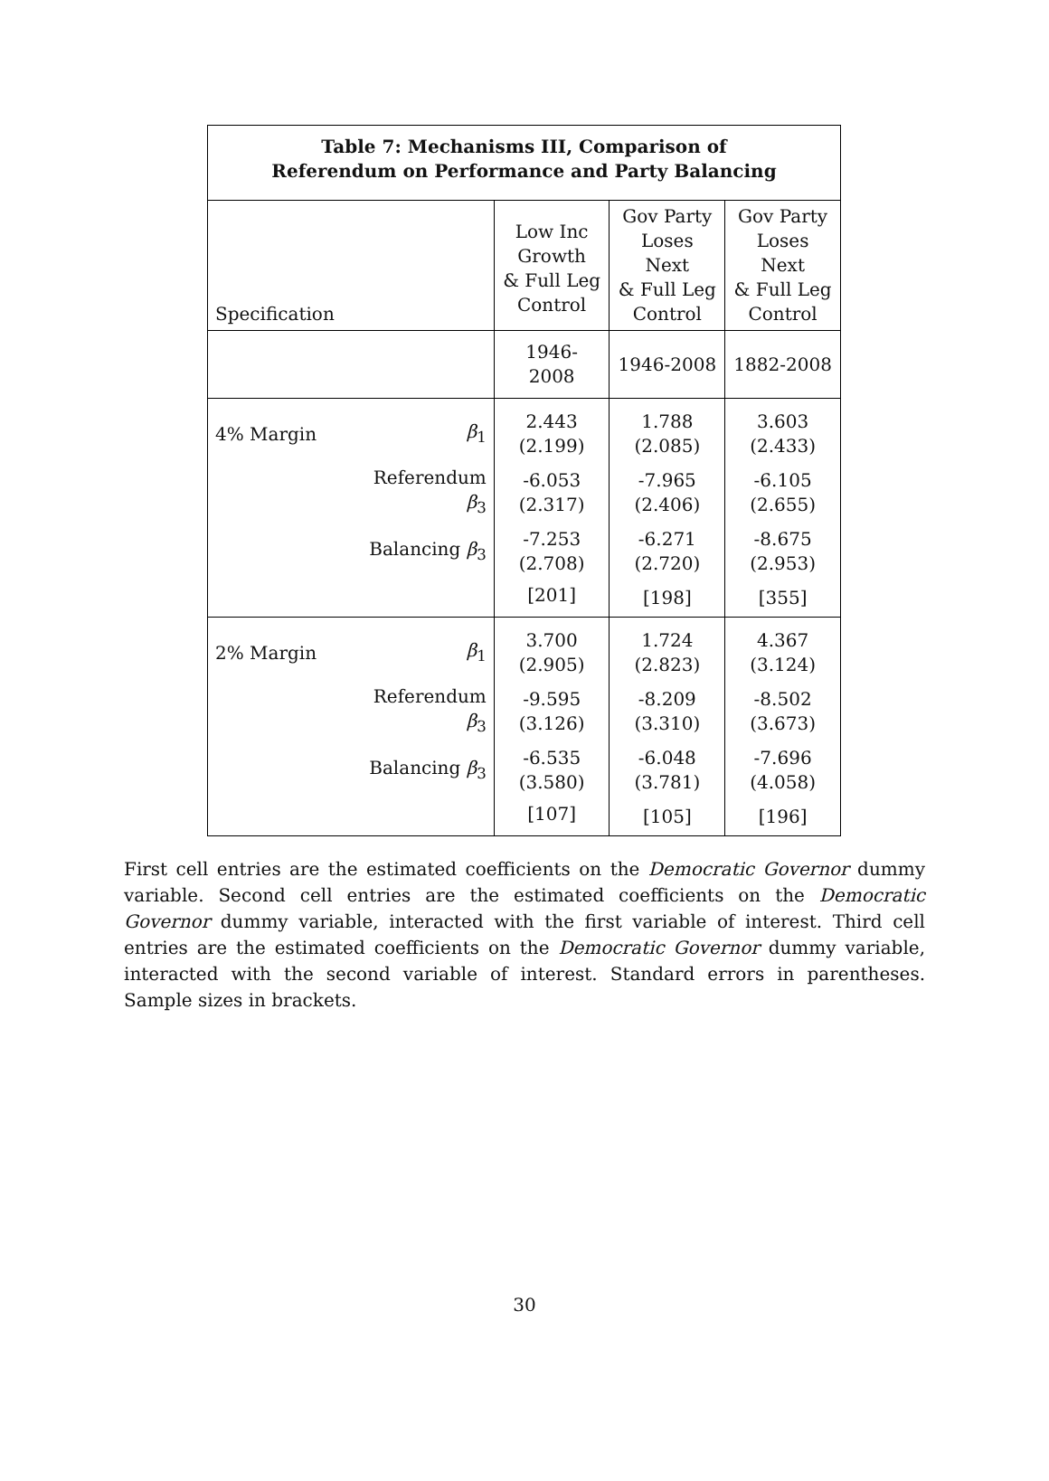| Table 7: Mechanisms III, Comparison of Referendum on Performance and Party Balancing | | | | |
| --- | --- | --- | --- | --- |
| Specification | | Low Inc Growth & Full Leg Control | Gov Party Loses Next & Full Leg Control | Gov Party Loses Next & Full Leg Control |
| | | 1946-2008 | 1946-2008 | 1882-2008 |
| 4% Margin | β<sub>1</sub> | 2.443 (2.199) | 1.788 (2.085) | 3.603 (2.433) |
| | Referendum β<sub>3</sub> | -6.053 (2.317) | -7.965 (2.406) | -6.105 (2.655) |
| | Balancing β<sub>3</sub> | -7.253 (2.708) | -6.271 (2.720) | -8.675 (2.953) |
| | | [201] | [198] | [355] |
| 2% Margin | β<sub>1</sub> | 3.700 (2.905) | 1.724 (2.823) | 4.367 (3.124) |
| | Referendum β<sub>3</sub> | -9.595 (3.126) | -8.209 (3.310) | -8.502 (3.673) |
| | Balancing β<sub>3</sub> | -6.535 (3.580) | -6.048 (3.781) | -7.696 (4.058) |
| | | [107] | [105] | [196] |
First cell entries are the estimated coefficients on the Democratic Governor dummy variable. Second cell entries are the estimated coefficients on the Democratic Governor dummy variable, interacted with the first variable of interest. Third cell entries are the estimated coefficients on the Democratic Governor dummy variable, interacted with the second variable of interest. Standard errors in parentheses. Sample sizes in brackets.
30